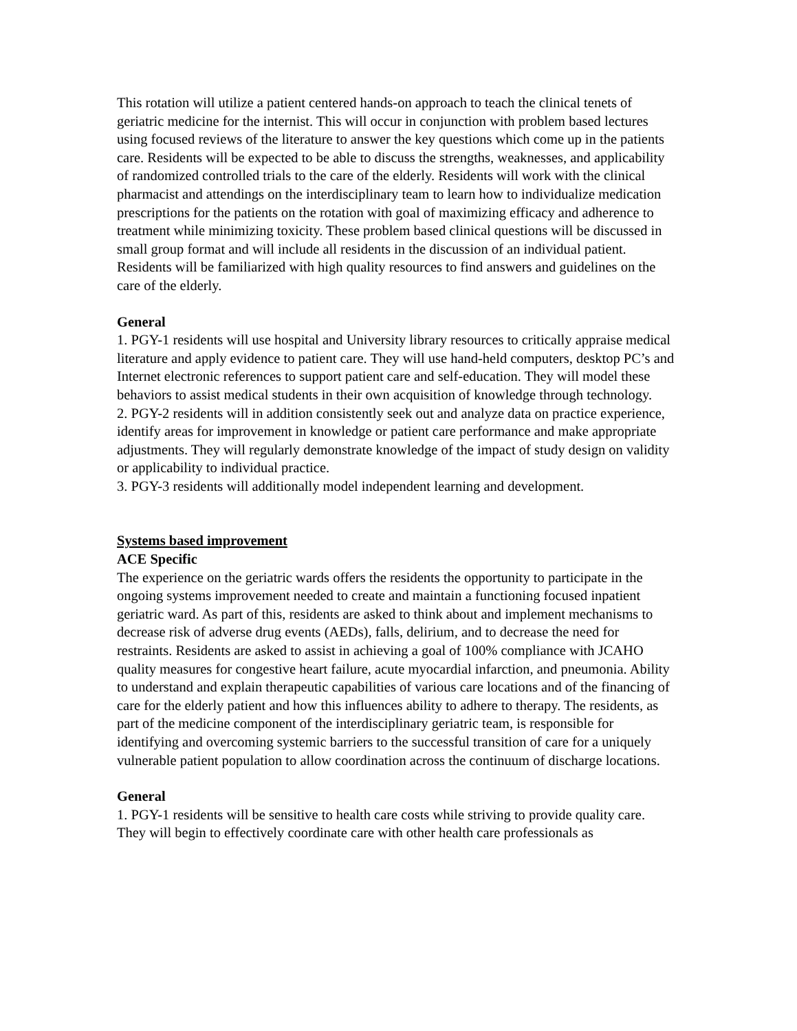This rotation will utilize a patient centered hands-on approach to teach the clinical tenets of geriatric medicine for the internist. This will occur in conjunction with problem based lectures using focused reviews of the literature to answer the key questions which come up in the patients care. Residents will be expected to be able to discuss the strengths, weaknesses, and applicability of randomized controlled trials to the care of the elderly. Residents will work with the clinical pharmacist and attendings on the interdisciplinary team to learn how to individualize medication prescriptions for the patients on the rotation with goal of maximizing efficacy and adherence to treatment while minimizing toxicity. These problem based clinical questions will be discussed in small group format and will include all residents in the discussion of an individual patient. Residents will be familiarized with high quality resources to find answers and guidelines on the care of the elderly.
General
1. PGY-1 residents will use hospital and University library resources to critically appraise medical literature and apply evidence to patient care. They will use hand-held computers, desktop PC’s and Internet electronic references to support patient care and self-education. They will model these behaviors to assist medical students in their own acquisition of knowledge through technology.
2. PGY-2 residents will in addition consistently seek out and analyze data on practice experience, identify areas for improvement in knowledge or patient care performance and make appropriate adjustments. They will regularly demonstrate knowledge of the impact of study design on validity or applicability to individual practice.
3. PGY-3 residents will additionally model independent learning and development.
Systems based improvement
ACE Specific
The experience on the geriatric wards offers the residents the opportunity to participate in the ongoing systems improvement needed to create and maintain a functioning focused inpatient geriatric ward. As part of this, residents are asked to think about and implement mechanisms to decrease risk of adverse drug events (AEDs), falls, delirium, and to decrease the need for restraints. Residents are asked to assist in achieving a goal of 100% compliance with JCAHO quality measures for congestive heart failure, acute myocardial infarction, and pneumonia. Ability to understand and explain therapeutic capabilities of various care locations and of the financing of care for the elderly patient and how this influences ability to adhere to therapy. The residents, as part of the medicine component of the interdisciplinary geriatric team, is responsible for identifying and overcoming systemic barriers to the successful transition of care for a uniquely vulnerable patient population to allow coordination across the continuum of discharge locations.
General
1. PGY-1 residents will be sensitive to health care costs while striving to provide quality care. They will begin to effectively coordinate care with other health care professionals as